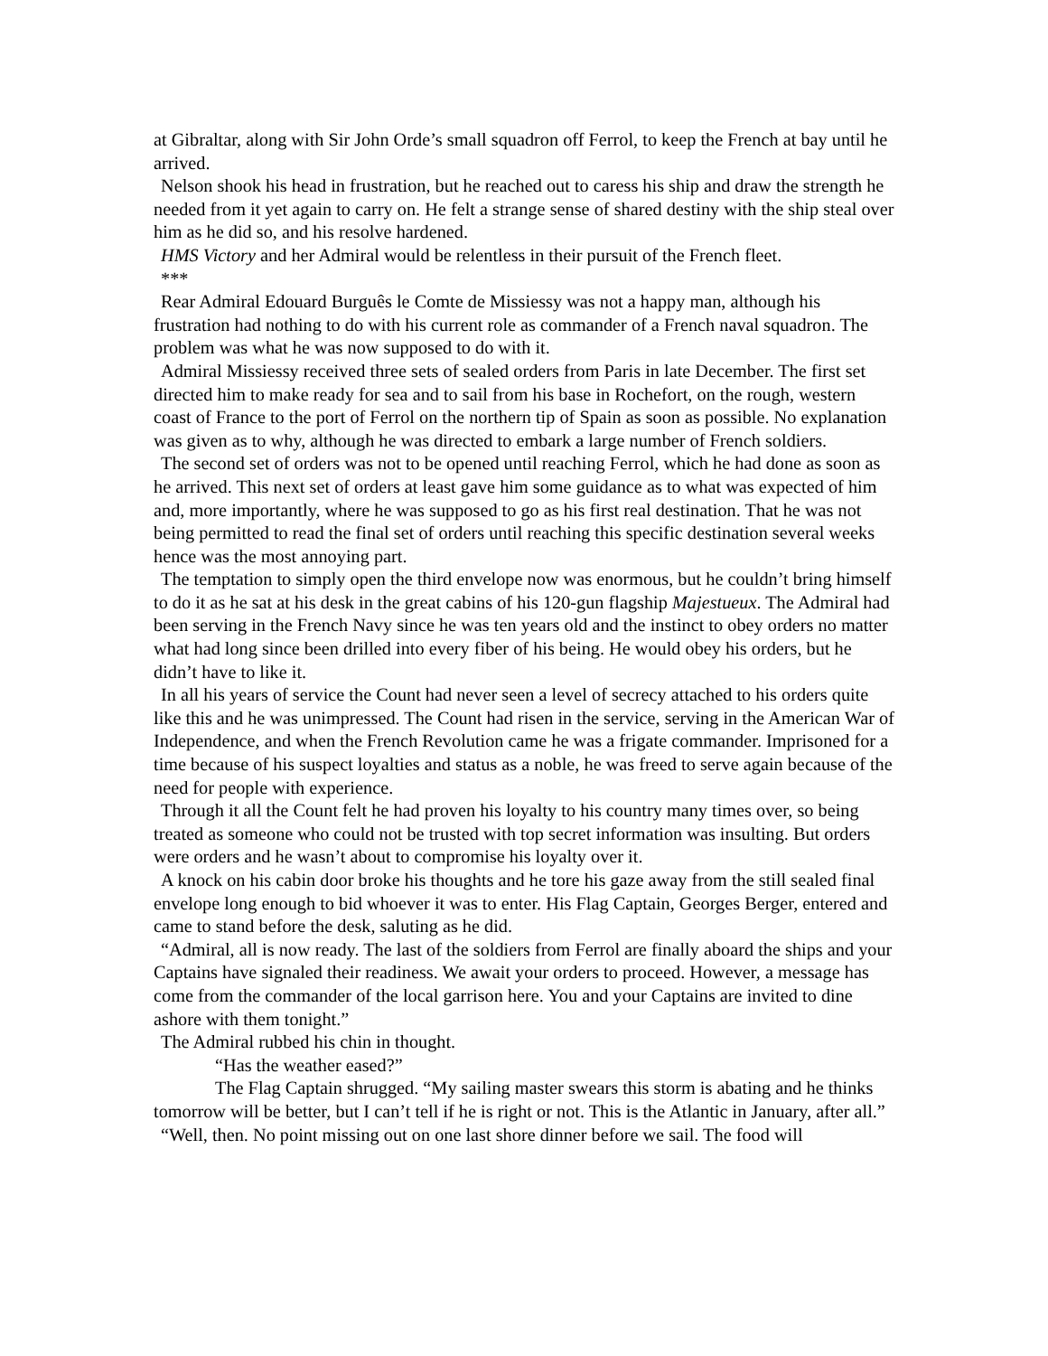at Gibraltar, along with Sir John Orde’s small squadron off Ferrol, to keep the French at bay until he arrived.
Nelson shook his head in frustration, but he reached out to caress his ship and draw the strength he needed from it yet again to carry on. He felt a strange sense of shared destiny with the ship steal over him as he did so, and his resolve hardened.
HMS Victory and her Admiral would be relentless in their pursuit of the French fleet.
***
Rear Admiral Edouard Burguês le Comte de Missiessy was not a happy man, although his frustration had nothing to do with his current role as commander of a French naval squadron. The problem was what he was now supposed to do with it.
Admiral Missiessy received three sets of sealed orders from Paris in late December. The first set directed him to make ready for sea and to sail from his base in Rochefort, on the rough, western coast of France to the port of Ferrol on the northern tip of Spain as soon as possible. No explanation was given as to why, although he was directed to embark a large number of French soldiers.
The second set of orders was not to be opened until reaching Ferrol, which he had done as soon as he arrived. This next set of orders at least gave him some guidance as to what was expected of him and, more importantly, where he was supposed to go as his first real destination. That he was not being permitted to read the final set of orders until reaching this specific destination several weeks hence was the most annoying part.
The temptation to simply open the third envelope now was enormous, but he couldn’t bring himself to do it as he sat at his desk in the great cabins of his 120-gun flagship Majestueux. The Admiral had been serving in the French Navy since he was ten years old and the instinct to obey orders no matter what had long since been drilled into every fiber of his being. He would obey his orders, but he didn’t have to like it.
In all his years of service the Count had never seen a level of secrecy attached to his orders quite like this and he was unimpressed. The Count had risen in the service, serving in the American War of Independence, and when the French Revolution came he was a frigate commander. Imprisoned for a time because of his suspect loyalties and status as a noble, he was freed to serve again because of the need for people with experience.
Through it all the Count felt he had proven his loyalty to his country many times over, so being treated as someone who could not be trusted with top secret information was insulting. But orders were orders and he wasn’t about to compromise his loyalty over it.
A knock on his cabin door broke his thoughts and he tore his gaze away from the still sealed final envelope long enough to bid whoever it was to enter. His Flag Captain, Georges Berger, entered and came to stand before the desk, saluting as he did.
“Admiral, all is now ready. The last of the soldiers from Ferrol are finally aboard the ships and your Captains have signaled their readiness. We await your orders to proceed. However, a message has come from the commander of the local garrison here. You and your Captains are invited to dine ashore with them tonight.”
The Admiral rubbed his chin in thought.
“Has the weather eased?”
The Flag Captain shrugged. “My sailing master swears this storm is abating and he thinks tomorrow will be better, but I can’t tell if he is right or not. This is the Atlantic in January, after all.”
“Well, then. No point missing out on one last shore dinner before we sail. The food will